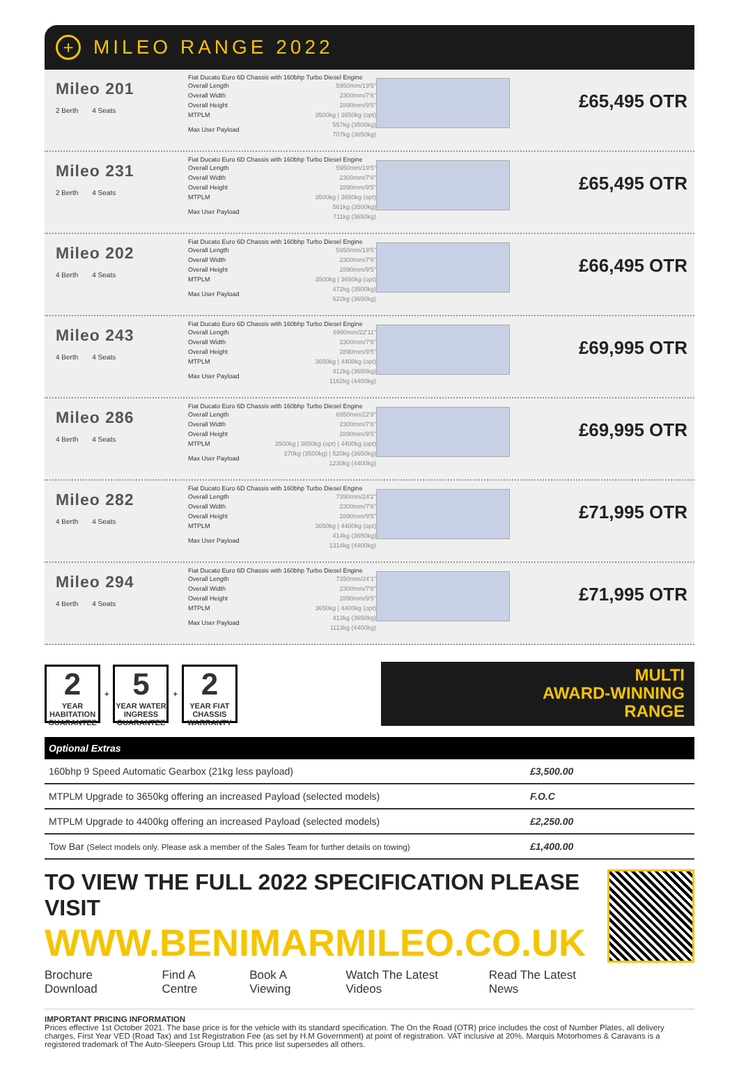+ MILEO RANGE 2022
Mileo 201
2 Berth 4 Seats
Fiat Ducato Euro 6D Chassis with 160bhp Turbo Diesel Engine
| Overall Length | 5950mm/19'5" |
| Overall Width | 2300mm/7'6" |
| Overall Height | 2890mm/9'5" |
| MTPLM | 3500kg / 3650kg (opt) |
| Max User Payload | 557kg (3500kg) 707kg (3650kg) |
£65,495 OTR
Mileo 231
2 Berth 4 Seats
Fiat Ducato Euro 6D Chassis with 160bhp Turbo Diesel Engine
| Overall Length | 5950mm/19'5" |
| Overall Width | 2300mm/7'6" |
| Overall Height | 2890mm/9'5" |
| MTPLM | 3500kg / 3650kg (opt) |
| Max User Payload | 561kg (3500kg) 711kg (3650kg) |
£65,495 OTR
Mileo 202
4 Berth 4 Seats
Fiat Ducato Euro 6D Chassis with 160bhp Turbo Diesel Engine
| Overall Length | 5950mm/19'5" |
| Overall Width | 2300mm/7'6" |
| Overall Height | 2890mm/9'5" |
| MTPLM | 3500kg / 3650kg (opt) |
| Max User Payload | 472kg (3500kg) 622kg (3650kg) |
£66,495 OTR
Mileo 243
4 Berth 4 Seats
Fiat Ducato Euro 6D Chassis with 160bhp Turbo Diesel Engine
| Overall Length | 6990mm/22'11" |
| Overall Width | 2300mm/7'6" |
| Overall Height | 2890mm/9'5" |
| MTPLM | 3650kg / 4400kg (opt) |
| Max User Payload | 412kg (3650kg) 1162kg (4400kg) |
£69,995 OTR
Mileo 286
4 Berth 4 Seats
Fiat Ducato Euro 6D Chassis with 160bhp Turbo Diesel Engine
| Overall Length | 6950mm/22'8" |
| Overall Width | 2300mm/7'6" |
| Overall Height | 2890mm/9'5" |
| MTPLM | 3500kg / 3650kg (opt) / 4400kg (opt) |
| Max User Payload | 370kg (3500kg) / 520kg (3650kg) 1230kg (4400kg) |
£69,995 OTR
Mileo 282
4 Berth 4 Seats
Fiat Ducato Euro 6D Chassis with 160bhp Turbo Diesel Engine
| Overall Length | 7390mm/24'2" |
| Overall Width | 2300mm/7'6" |
| Overall Height | 2890mm/9'5" |
| MTPLM | 3650kg / 4400kg (opt) |
| Max User Payload | 414kg (3650kg) 1314kg (4400kg) |
£71,995 OTR
Mileo 294
4 Berth 4 Seats
Fiat Ducato Euro 6D Chassis with 160bhp Turbo Diesel Engine
| Overall Length | 7350mm/24'1" |
| Overall Width | 2300mm/7'6" |
| Overall Height | 2890mm/9'5" |
| MTPLM | 3650kg / 4400kg (opt) |
| Max User Payload | 413kg (3650kg) 1113kg (4400kg) |
£71,995 OTR
2
YEAR HABITATION GUARANTEE
+
5
YEAR WATER INGRESS GUARANTEE
+
2
YEAR FIAT CHASSIS WARRANTY
MULTI
AWARD-WINNING
RANGE
| Optional Extras | |
| --- | --- |
| 160bhp 9 Speed Automatic Gearbox (21kg less payload) | £3,500.00 |
| MTPLM Upgrade to 3650kg offering an increased Payload (selected models) | F.O.C |
| MTPLM Upgrade to 4400kg offering an increased Payload (selected models) | £2,250.00 |
| Tow Bar (Select models only. Please ask a member of the Sales Team for further details on towing) | £1,400.00 |
TO VIEW THE FULL 2022 SPECIFICATION PLEASE VISIT
WWW.BENIMARMILEO.CO.UK
Brochure Download Find A Centre Book A Viewing Watch The Latest Videos Read The Latest News
IMPORTANT PRICING INFORMATION
Prices effective 1st October 2021. The base price is for the vehicle with its standard specification. The On the Road (OTR) price includes the cost of Number Plates, all delivery charges, First Year VED (Road Tax) and 1st Registration Fee (as set by H.M Government) at point of registration. VAT inclusive at 20%. Marquis Motorhomes & Caravans is a registered trademark of The Auto-Sleepers Group Ltd. This price list supersedes all others.